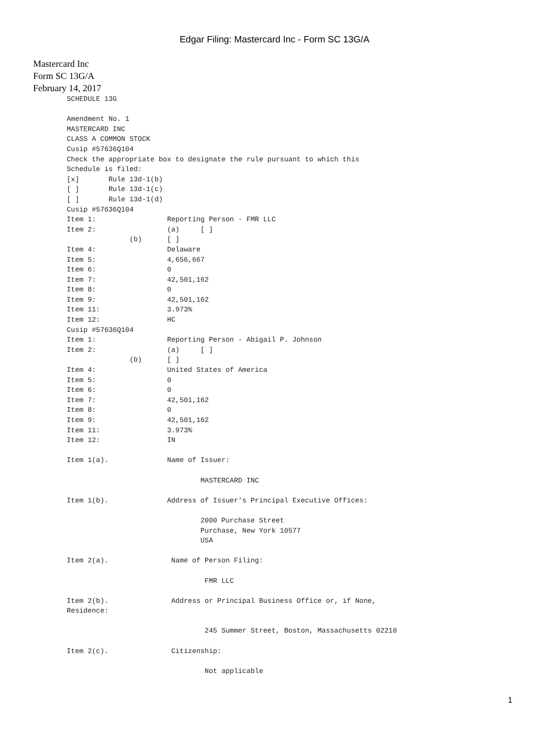Edgar Filing: Mastercard Inc - Form SC 13G/A
Mastercard Inc
Form SC 13G/A
February 14, 2017
SCHEDULE 13G

Amendment No. 1
MASTERCARD INC
CLASS A COMMON STOCK
Cusip #57636Q104
Check the appropriate box to designate the rule pursuant to which this
Schedule is filed:
[x]       Rule 13d-1(b)
[ ]       Rule 13d-1(c)
[ ]       Rule 13d-1(d)
Cusip #57636Q104
Item 1:                 Reporting Person - FMR LLC
Item 2:                 (a)     [ ]
               (b)      [ ]
Item 4:                 Delaware
Item 5:                 4,656,667
Item 6:                 0
Item 7:                 42,501,162
Item 8:                 0
Item 9:                 42,501,162
Item 11:                3.973%
Item 12:                HC
Cusip #57636Q104
Item 1:                 Reporting Person - Abigail P. Johnson
Item 2:                 (a)     [ ]
               (b)      [ ]
Item 4:                 United States of America
Item 5:                 0
Item 6:                 0
Item 7:                 42,501,162
Item 8:                 0
Item 9:                 42,501,162
Item 11:                3.973%
Item 12:                IN

Item 1(a).              Name of Issuer:

                                MASTERCARD INC

Item 1(b).              Address of Issuer's Principal Executive Offices:

                                2000 Purchase Street
                                Purchase, New York 10577
                                USA

Item 2(a).               Name of Person Filing:

                                 FMR LLC

Item 2(b).               Address or Principal Business Office or, if None,
Residence:

                                 245 Summer Street, Boston, Massachusetts 02210

Item 2(c).               Citizenship:

                                 Not applicable
1